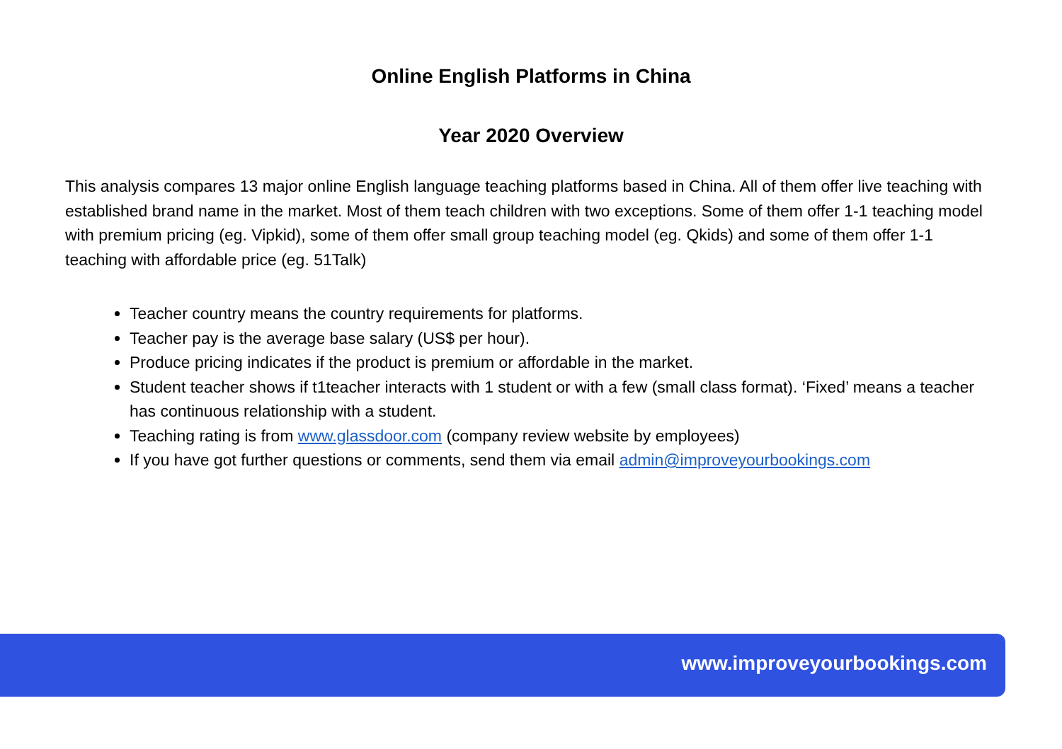Online English Platforms in China
Year 2020 Overview
This analysis compares 13 major online English language teaching platforms based in China. All of them offer live teaching with established brand name in the market. Most of them teach children with two exceptions. Some of them offer 1-1 teaching model with premium pricing (eg. Vipkid), some of them offer small group teaching model (eg. Qkids) and some of them offer 1-1 teaching with affordable price (eg. 51Talk)
Teacher country means the country requirements for platforms.
Teacher pay is the average base salary (US$ per hour).
Produce pricing indicates if the product is premium or affordable in the market.
Student teacher shows if t1teacher interacts with 1 student or with a few (small class format). ‘Fixed’ means a teacher has continuous relationship with a student.
Teaching rating is from www.glassdoor.com (company review website by employees)
If you have got further questions or comments, send them via email admin@improveyourbookings.com
www.improveyourbookings.com